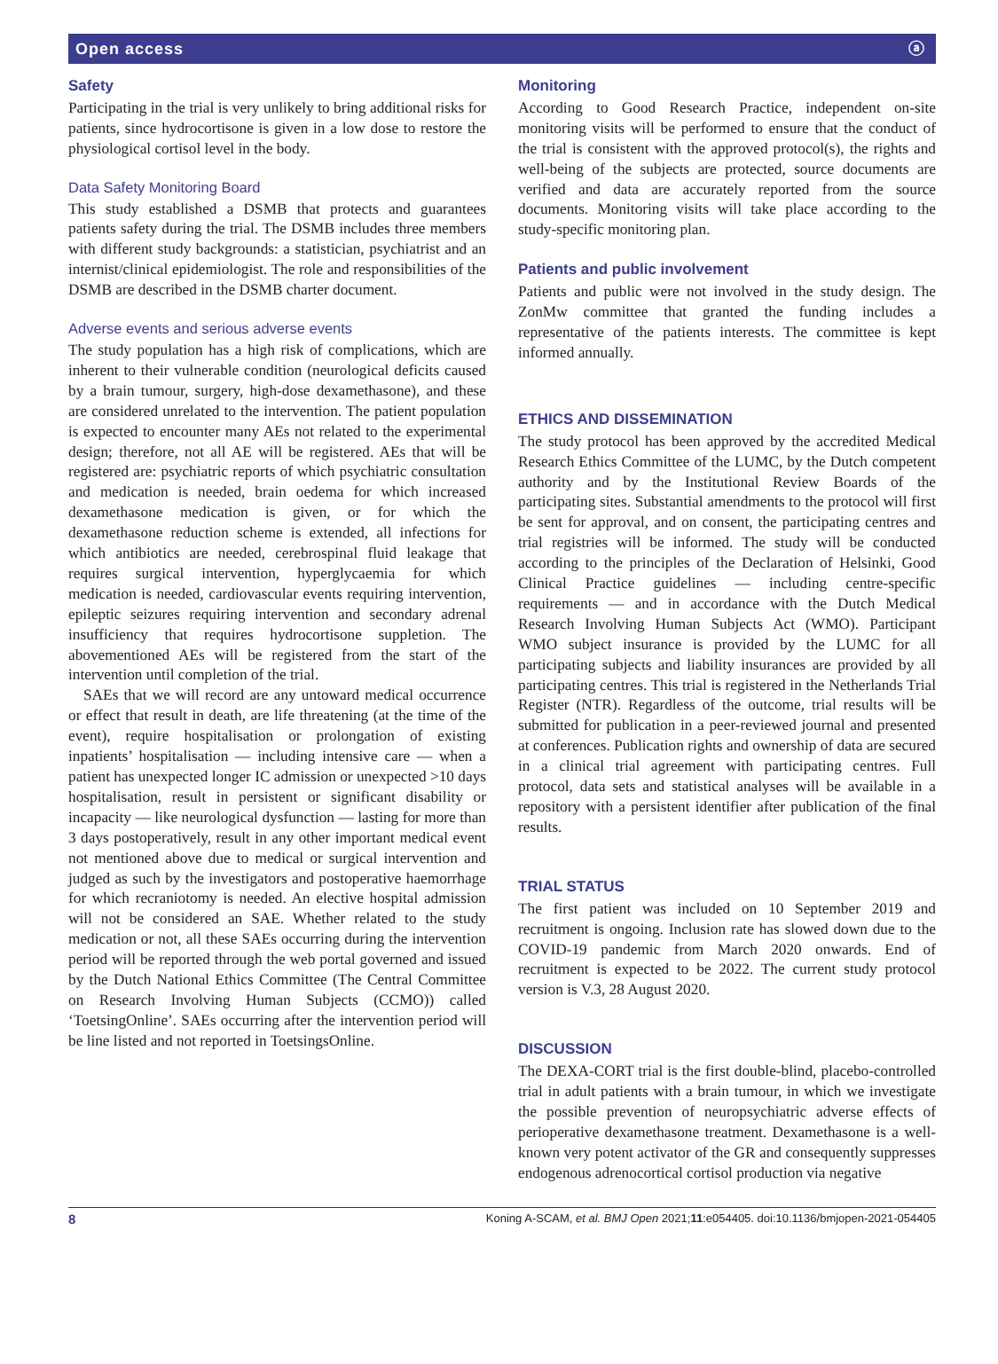Open access ⓐ
Safety
Participating in the trial is very unlikely to bring additional risks for patients, since hydrocortisone is given in a low dose to restore the physiological cortisol level in the body.
Data Safety Monitoring Board
This study established a DSMB that protects and guarantees patients safety during the trial. The DSMB includes three members with different study backgrounds: a statistician, psychiatrist and an internist/clinical epidemiologist. The role and responsibilities of the DSMB are described in the DSMB charter document.
Adverse events and serious adverse events
The study population has a high risk of complications, which are inherent to their vulnerable condition (neurological deficits caused by a brain tumour, surgery, high-dose dexamethasone), and these are considered unrelated to the intervention. The patient population is expected to encounter many AEs not related to the experimental design; therefore, not all AE will be registered. AEs that will be registered are: psychiatric reports of which psychiatric consultation and medication is needed, brain oedema for which increased dexamethasone medication is given, or for which the dexamethasone reduction scheme is extended, all infections for which antibiotics are needed, cerebrospinal fluid leakage that requires surgical intervention, hyperglycaemia for which medication is needed, cardiovascular events requiring intervention, epileptic seizures requiring intervention and secondary adrenal insufficiency that requires hydrocortisone suppletion. The abovementioned AEs will be registered from the start of the intervention until completion of the trial.
SAEs that we will record are any untoward medical occurrence or effect that result in death, are life threatening (at the time of the event), require hospitalisation or prolongation of existing inpatients’ hospitalisation — including intensive care — when a patient has unexpected longer IC admission or unexpected >10 days hospitalisation, result in persistent or significant disability or incapacity — like neurological dysfunction — lasting for more than 3 days postoperatively, result in any other important medical event not mentioned above due to medical or surgical intervention and judged as such by the investigators and postoperative haemorrhage for which recraniotomy is needed. An elective hospital admission will not be considered an SAE. Whether related to the study medication or not, all these SAEs occurring during the intervention period will be reported through the web portal governed and issued by the Dutch National Ethics Committee (The Central Committee on Research Involving Human Subjects (CCMO)) called ‘ToetsingOnline’. SAEs occurring after the intervention period will be line listed and not reported in ToetsingsOnline.
Monitoring
According to Good Research Practice, independent on-site monitoring visits will be performed to ensure that the conduct of the trial is consistent with the approved protocol(s), the rights and well-being of the subjects are protected, source documents are verified and data are accurately reported from the source documents. Monitoring visits will take place according to the study-specific monitoring plan.
Patients and public involvement
Patients and public were not involved in the study design. The ZonMw committee that granted the funding includes a representative of the patients interests. The committee is kept informed annually.
ETHICS AND DISSEMINATION
The study protocol has been approved by the accredited Medical Research Ethics Committee of the LUMC, by the Dutch competent authority and by the Institutional Review Boards of the participating sites. Substantial amendments to the protocol will first be sent for approval, and on consent, the participating centres and trial registries will be informed. The study will be conducted according to the principles of the Declaration of Helsinki, Good Clinical Practice guidelines — including centre-specific requirements — and in accordance with the Dutch Medical Research Involving Human Subjects Act (WMO). Participant WMO subject insurance is provided by the LUMC for all participating subjects and liability insurances are provided by all participating centres. This trial is registered in the Netherlands Trial Register (NTR). Regardless of the outcome, trial results will be submitted for publication in a peer-reviewed journal and presented at conferences. Publication rights and ownership of data are secured in a clinical trial agreement with participating centres. Full protocol, data sets and statistical analyses will be available in a repository with a persistent identifier after publication of the final results.
TRIAL STATUS
The first patient was included on 10 September 2019 and recruitment is ongoing. Inclusion rate has slowed down due to the COVID-19 pandemic from March 2020 onwards. End of recruitment is expected to be 2022. The current study protocol version is V.3, 28 August 2020.
DISCUSSION
The DEXA-CORT trial is the first double-blind, placebo-controlled trial in adult patients with a brain tumour, in which we investigate the possible prevention of neuropsychiatric adverse effects of perioperative dexamethasone treatment. Dexamethasone is a well-known very potent activator of the GR and consequently suppresses endogenous adrenocortical cortisol production via negative
8 Koning A-SCAM, et al. BMJ Open 2021;11:e054405. doi:10.1136/bmjopen-2021-054405